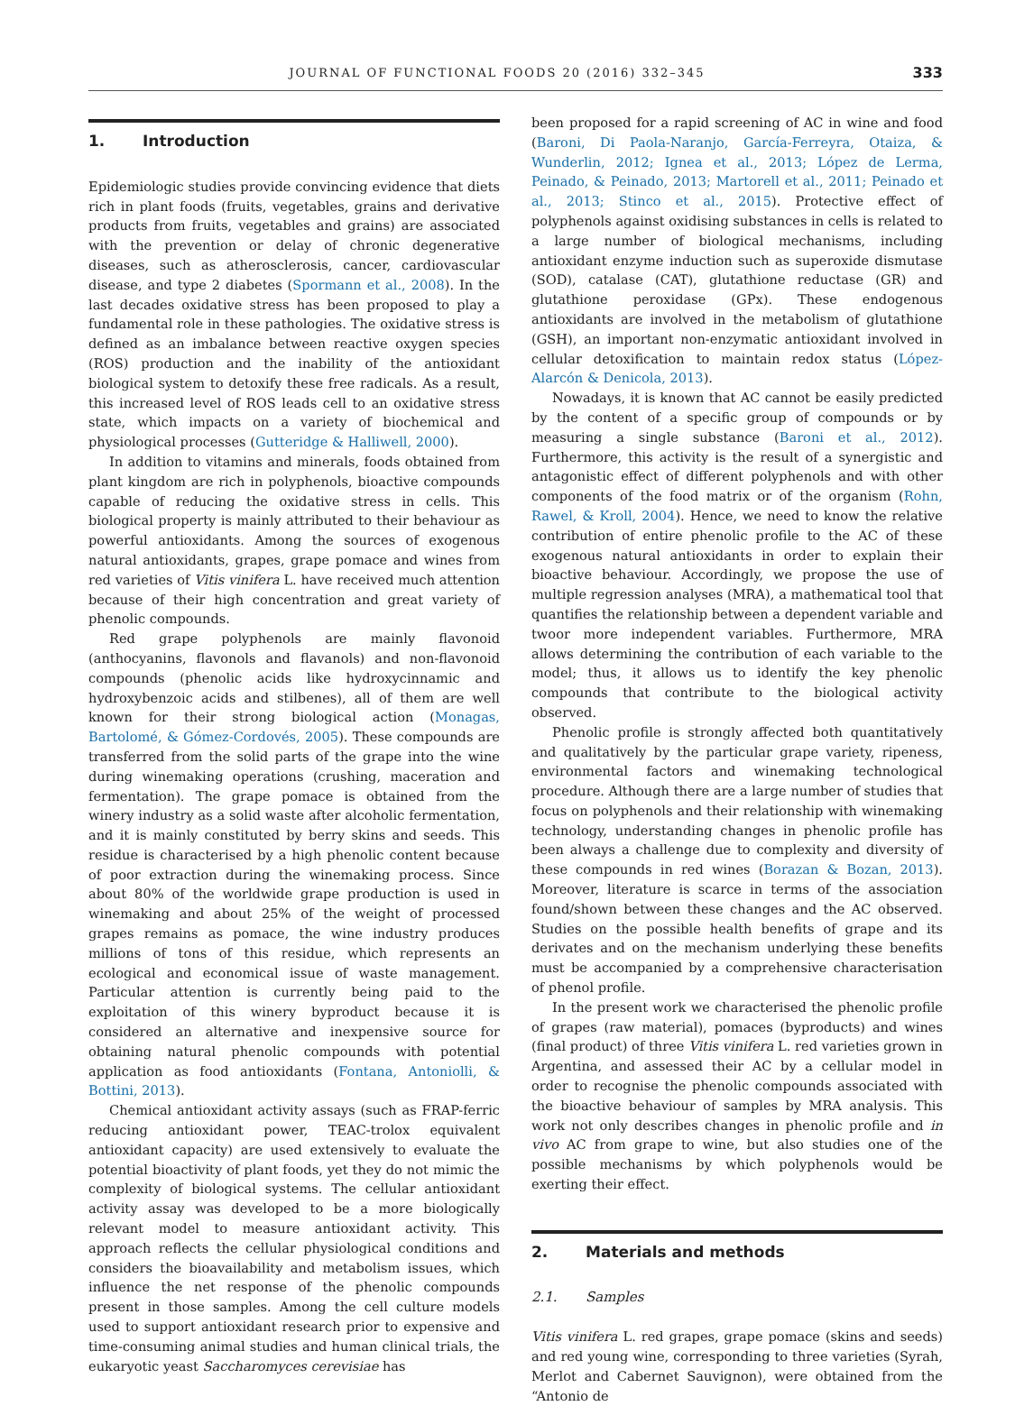JOURNAL OF FUNCTIONAL FOODS 20 (2016) 332–345 333
1. Introduction
Epidemiologic studies provide convincing evidence that diets rich in plant foods (fruits, vegetables, grains and derivative products from fruits, vegetables and grains) are associated with the prevention or delay of chronic degenerative diseases, such as atherosclerosis, cancer, cardiovascular disease, and type 2 diabetes (Spormann et al., 2008). In the last decades oxidative stress has been proposed to play a fundamental role in these pathologies. The oxidative stress is defined as an imbalance between reactive oxygen species (ROS) production and the inability of the antioxidant biological system to detoxify these free radicals. As a result, this increased level of ROS leads cell to an oxidative stress state, which impacts on a variety of biochemical and physiological processes (Gutteridge & Halliwell, 2000).
In addition to vitamins and minerals, foods obtained from plant kingdom are rich in polyphenols, bioactive compounds capable of reducing the oxidative stress in cells. This biological property is mainly attributed to their behaviour as powerful antioxidants. Among the sources of exogenous natural antioxidants, grapes, grape pomace and wines from red varieties of Vitis vinifera L. have received much attention because of their high concentration and great variety of phenolic compounds.
Red grape polyphenols are mainly flavonoid (anthocyanins, flavonols and flavanols) and non-flavonoid compounds (phenolic acids like hydroxycinnamic and hydroxybenzoic acids and stilbenes), all of them are well known for their strong biological action (Monagas, Bartolomé, & Gómez-Cordovés, 2005). These compounds are transferred from the solid parts of the grape into the wine during winemaking operations (crushing, maceration and fermentation). The grape pomace is obtained from the winery industry as a solid waste after alcoholic fermentation, and it is mainly constituted by berry skins and seeds. This residue is characterised by a high phenolic content because of poor extraction during the winemaking process. Since about 80% of the worldwide grape production is used in winemaking and about 25% of the weight of processed grapes remains as pomace, the wine industry produces millions of tons of this residue, which represents an ecological and economical issue of waste management. Particular attention is currently being paid to the exploitation of this winery byproduct because it is considered an alternative and inexpensive source for obtaining natural phenolic compounds with potential application as food antioxidants (Fontana, Antoniolli, & Bottini, 2013).
Chemical antioxidant activity assays (such as FRAP-ferric reducing antioxidant power, TEAC-trolox equivalent antioxidant capacity) are used extensively to evaluate the potential bioactivity of plant foods, yet they do not mimic the complexity of biological systems. The cellular antioxidant activity assay was developed to be a more biologically relevant model to measure antioxidant activity. This approach reflects the cellular physiological conditions and considers the bioavailability and metabolism issues, which influence the net response of the phenolic compounds present in those samples. Among the cell culture models used to support antioxidant research prior to expensive and time-consuming animal studies and human clinical trials, the eukaryotic yeast Saccharomyces cerevisiae has
been proposed for a rapid screening of AC in wine and food (Baroni, Di Paola-Naranjo, García-Ferreyra, Otaiza, & Wunderlin, 2012; Ignea et al., 2013; López de Lerma, Peinado, & Peinado, 2013; Martorell et al., 2011; Peinado et al., 2013; Stinco et al., 2015). Protective effect of polyphenols against oxidising substances in cells is related to a large number of biological mechanisms, including antioxidant enzyme induction such as superoxide dismutase (SOD), catalase (CAT), glutathione reductase (GR) and glutathione peroxidase (GPx). These endogenous antioxidants are involved in the metabolism of glutathione (GSH), an important non-enzymatic antioxidant involved in cellular detoxification to maintain redox status (López-Alarcón & Denicola, 2013).
Nowadays, it is known that AC cannot be easily predicted by the content of a specific group of compounds or by measuring a single substance (Baroni et al., 2012). Furthermore, this activity is the result of a synergistic and antagonistic effect of different polyphenols and with other components of the food matrix or of the organism (Rohn, Rawel, & Kroll, 2004). Hence, we need to know the relative contribution of entire phenolic profile to the AC of these exogenous natural antioxidants in order to explain their bioactive behaviour. Accordingly, we propose the use of multiple regression analyses (MRA), a mathematical tool that quantifies the relationship between a dependent variable and twoor more independent variables. Furthermore, MRA allows determining the contribution of each variable to the model; thus, it allows us to identify the key phenolic compounds that contribute to the biological activity observed.
Phenolic profile is strongly affected both quantitatively and qualitatively by the particular grape variety, ripeness, environmental factors and winemaking technological procedure. Although there are a large number of studies that focus on polyphenols and their relationship with winemaking technology, understanding changes in phenolic profile has been always a challenge due to complexity and diversity of these compounds in red wines (Borazan & Bozan, 2013). Moreover, literature is scarce in terms of the association found/shown between these changes and the AC observed. Studies on the possible health benefits of grape and its derivates and on the mechanism underlying these benefits must be accompanied by a comprehensive characterisation of phenol profile.
In the present work we characterised the phenolic profile of grapes (raw material), pomaces (byproducts) and wines (final product) of three Vitis vinifera L. red varieties grown in Argentina, and assessed their AC by a cellular model in order to recognise the phenolic compounds associated with the bioactive behaviour of samples by MRA analysis. This work not only describes changes in phenolic profile and in vivo AC from grape to wine, but also studies one of the possible mechanisms by which polyphenols would be exerting their effect.
2. Materials and methods
2.1. Samples
Vitis vinifera L. red grapes, grape pomace (skins and seeds) and red young wine, corresponding to three varieties (Syrah, Merlot and Cabernet Sauvignon), were obtained from the “Antonio de